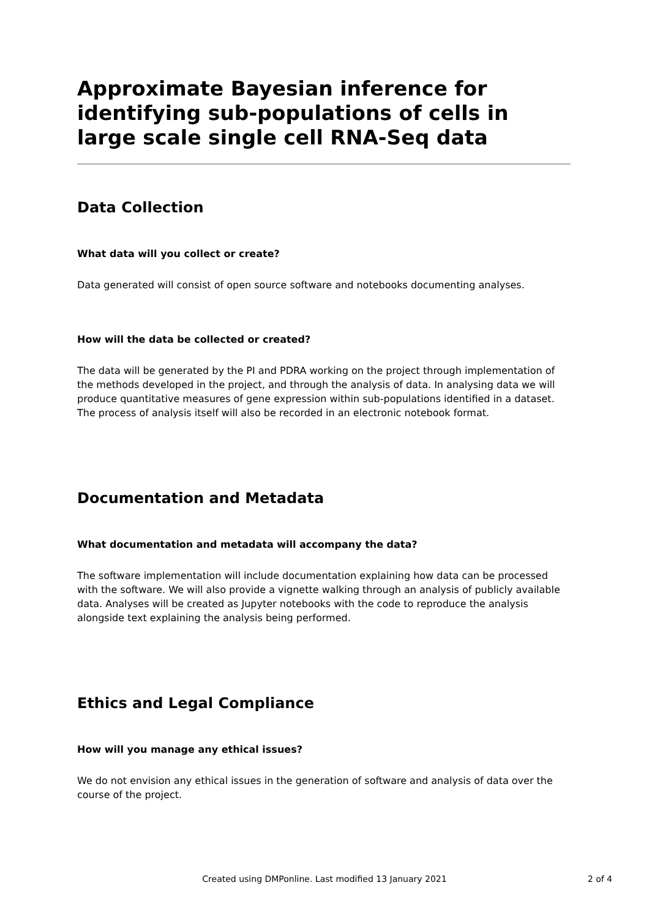Approximate Bayesian inference for identifying sub-populations of cells in large scale single cell RNA-Seq data
Data Collection
What data will you collect or create?
Data generated will consist of open source software and notebooks documenting analyses.
How will the data be collected or created?
The data will be generated by the PI and PDRA working on the project through implementation of the methods developed in the project, and through the analysis of data. In analysing data we will produce quantitative measures of gene expression within sub-populations identified in a dataset. The process of analysis itself will also be recorded in an electronic notebook format.
Documentation and Metadata
What documentation and metadata will accompany the data?
The software implementation will include documentation explaining how data can be processed with the software. We will also provide a vignette walking through an analysis of publicly available data. Analyses will be created as Jupyter notebooks with the code to reproduce the analysis alongside text explaining the analysis being performed.
Ethics and Legal Compliance
How will you manage any ethical issues?
We do not envision any ethical issues in the generation of software and analysis of data over the course of the project.
Created using DMPonline. Last modified 13 January 2021
2 of 4